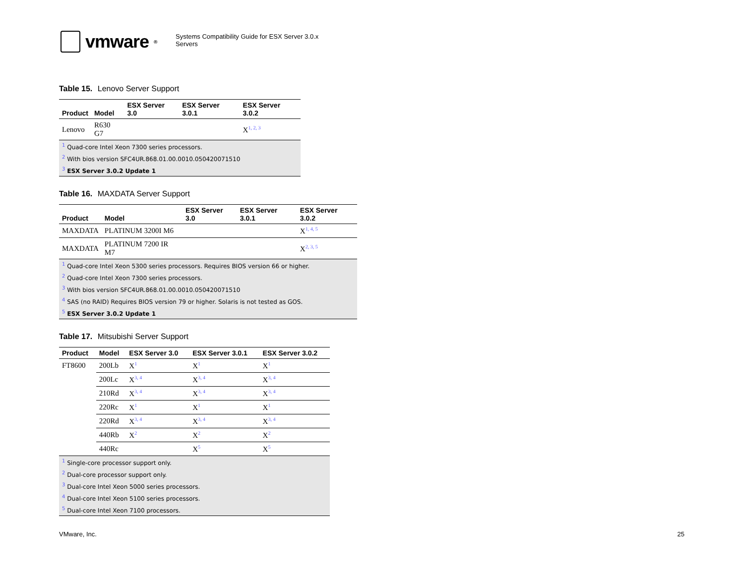vmware ®
Systems Compatibility Guide for ESX Server 3.0.x Servers
Table 15. Lenovo Server Support
| Product | Model | ESX Server 3.0 | ESX Server 3.0.1 | ESX Server 3.0.2 |
| --- | --- | --- | --- | --- |
| Lenovo | R630 G7 | | | X<sup>1, 2, 3</sup> |
| <sup>1</sup> Quad-core Intel Xeon 7300 series processors. | | | | |
| <sup>2</sup> With bios version SFC4UR.868.01.00.0010.050420071510 | | | | |
| <sup>3</sup> ESX Server 3.0.2 Update 1 | | | | |
Table 16. MAXDATA Server Support
| Product | Model | ESX Server 3.0 | ESX Server 3.0.1 | ESX Server 3.0.2 |
| --- | --- | --- | --- | --- |
| MAXDATA | PLATINUM 3200I M6 | | | X<sup>1, 4, 5</sup> |
| MAXDATA | PLATINUM 7200 IR M7 | | | X<sup>2, 3, 5</sup> |
| <sup>1</sup> Quad-core Intel Xeon 5300 series processors. Requires BIOS version 66 or higher. | | | | |
| <sup>2</sup> Quad-core Intel Xeon 7300 series processors. | | | | |
| <sup>3</sup> With bios version SFC4UR.868.01.00.0010.050420071510 | | | | |
| <sup>4</sup> SAS (no RAID) Requires BIOS version 79 or higher. Solaris is not tested as GOS. | | | | |
| <sup>5</sup> ESX Server 3.0.2 Update 1 | | | | |
Table 17. Mitsubishi Server Support
| Product | Model | ESX Server 3.0 | ESX Server 3.0.1 | ESX Server 3.0.2 |
| --- | --- | --- | --- | --- |
| FT8600 | 200Lb | X<sup>1</sup> | X<sup>1</sup> | X<sup>1</sup> |
| | 200Lc | X<sup>3, 4</sup> | X<sup>3, 4</sup> | X<sup>3, 4</sup> |
| | 210Rd | X<sup>3, 4</sup> | X<sup>3, 4</sup> | X<sup>3, 4</sup> |
| | 220Rc | X<sup>1</sup> | X<sup>1</sup> | X<sup>1</sup> |
| | 220Rd | X<sup>3, 4</sup> | X<sup>3, 4</sup> | X<sup>3, 4</sup> |
| | 440Rb | X<sup>2</sup> | X<sup>2</sup> | X<sup>2</sup> |
| | 440Rc | | X<sup>5</sup> | X<sup>5</sup> |
| <sup>1</sup> Single-core processor support only. | | | | |
| <sup>2</sup> Dual-core processor support only. | | | | |
| <sup>3</sup> Dual-core Intel Xeon 5000 series processors. | | | | |
| <sup>4</sup> Dual-core Intel Xeon 5100 series processors. | | | | |
| <sup>5</sup> Dual-core Intel Xeon 7100 processors. | | | | |
VMware, Inc. 25